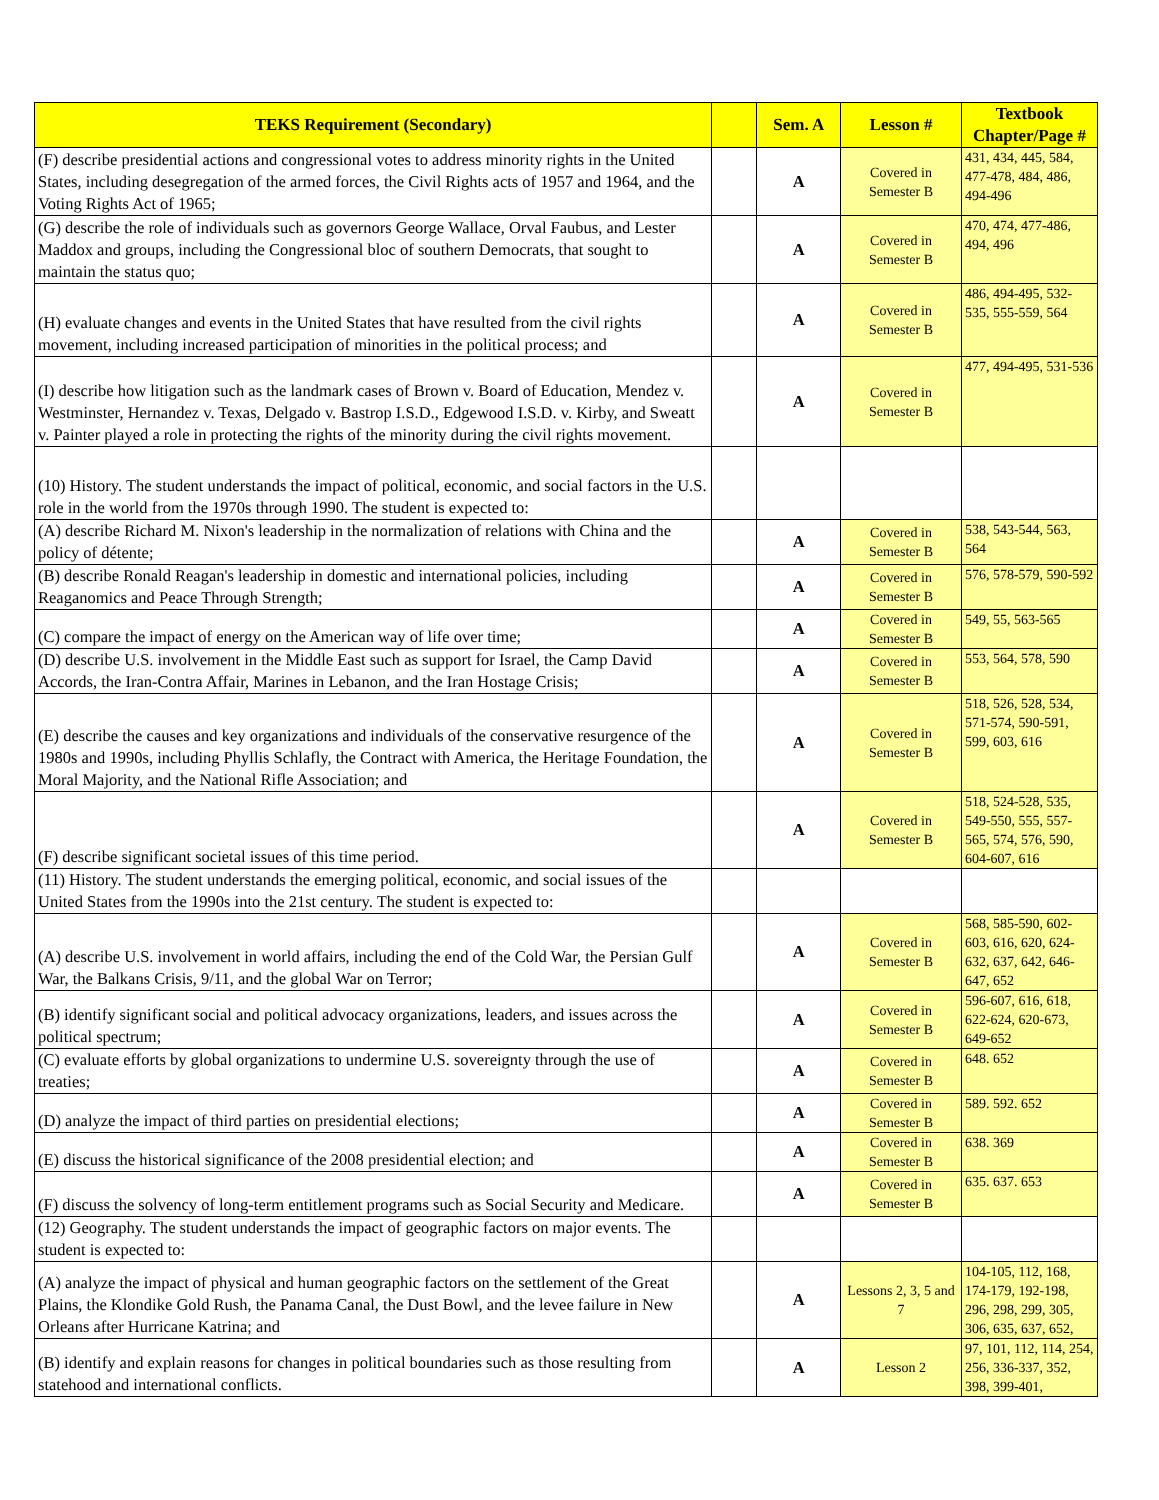| TEKS Requirement (Secondary) | | Sem. A | Lesson # | Textbook Chapter/Page # |
| --- | --- | --- | --- | --- |
| (F) describe presidential actions and congressional votes to address minority rights in the United States, including desegregation of the armed forces, the Civil Rights acts of 1957 and 1964, and the Voting Rights Act of 1965; | | A | Covered in Semester B | 431, 434, 445, 584, 477-478, 484, 486, 494-496 |
| (G) describe the role of individuals such as governors George Wallace, Orval Faubus, and Lester Maddox and groups, including the Congressional bloc of southern Democrats, that sought to maintain the status quo; | | A | Covered in Semester B | 470, 474, 477-486, 494, 496 |
| (H) evaluate changes and events in the United States that have resulted from the civil rights movement, including increased participation of minorities in the political process; and | | A | Covered in Semester B | 486, 494-495, 532-535, 555-559, 564 |
| (I) describe how litigation such as the landmark cases of Brown v. Board of Education, Mendez v. Westminster, Hernandez v. Texas, Delgado v. Bastrop I.S.D., Edgewood I.S.D. v. Kirby, and Sweatt v. Painter played a role in protecting the rights of the minority during the civil rights movement. | | A | Covered in Semester B | 477, 494-495, 531-536 |
| (10) History. The student understands the impact of political, economic, and social factors in the U.S. role in the world from the 1970s through 1990. The student is expected to: | | | | |
| (A) describe Richard M. Nixon's leadership in the normalization of relations with China and the policy of détente; | | A | Covered in Semester B | 538, 543-544, 563, 564 |
| (B) describe Ronald Reagan's leadership in domestic and international policies, including Reaganomics and Peace Through Strength; | | A | Covered in Semester B | 576, 578-579, 590-592 |
| (C) compare the impact of energy on the American way of life over time; | | A | Covered in Semester B | 549, 55, 563-565 |
| (D) describe U.S. involvement in the Middle East such as support for Israel, the Camp David Accords, the Iran-Contra Affair, Marines in Lebanon, and the Iran Hostage Crisis; | | A | Covered in Semester B | 553, 564, 578, 590 |
| (E) describe the causes and key organizations and individuals of the conservative resurgence of the 1980s and 1990s, including Phyllis Schlafly, the Contract with America, the Heritage Foundation, the Moral Majority, and the National Rifle Association; and | | A | Covered in Semester B | 518, 526, 528, 534, 571-574, 590-591, 599, 603, 616 |
| (F) describe significant societal issues of this time period. | | A | Covered in Semester B | 518, 524-528, 535, 549-550, 555, 557-565, 574, 576, 590, 604-607, 616 |
| (11) History. The student understands the emerging political, economic, and social issues of the United States from the 1990s into the 21st century. The student is expected to: | | | | |
| (A) describe U.S. involvement in world affairs, including the end of the Cold War, the Persian Gulf War, the Balkans Crisis, 9/11, and the global War on Terror; | | A | Covered in Semester B | 568, 585-590, 602-603, 616, 620, 624-632, 637, 642, 646-647, 652 |
| (B) identify significant social and political advocacy organizations, leaders, and issues across the political spectrum; | | A | Covered in Semester B | 596-607, 616, 618, 622-624, 620-673, 649-652 |
| (C) evaluate efforts by global organizations to undermine U.S. sovereignty through the use of treaties; | | A | Covered in Semester B | 648. 652 |
| (D) analyze the impact of third parties on presidential elections; | | A | Covered in Semester B | 589. 592. 652 |
| (E) discuss the historical significance of the 2008 presidential election; and | | A | Covered in Semester B | 638. 369 |
| (F) discuss the solvency of long-term entitlement programs such as Social Security and Medicare. | | A | Covered in Semester B | 635. 637. 653 |
| (12) Geography. The student understands the impact of geographic factors on major events. The student is expected to: | | | | |
| (A) analyze the impact of physical and human geographic factors on the settlement of the Great Plains, the Klondike Gold Rush, the Panama Canal, the Dust Bowl, and the levee failure in New Orleans after Hurricane Katrina; and | | A | Lessons 2, 3, 5 and 7 | 104-105, 112, 168, 174-179, 192-198, 296, 298, 299, 305, 306, 635, 637, 652, |
| (B) identify and explain reasons for changes in political boundaries such as those resulting from statehood and international conflicts. | | A | Lesson 2 | 97, 101, 112, 114, 254, 256, 336-337, 352, 398, 399-401, |